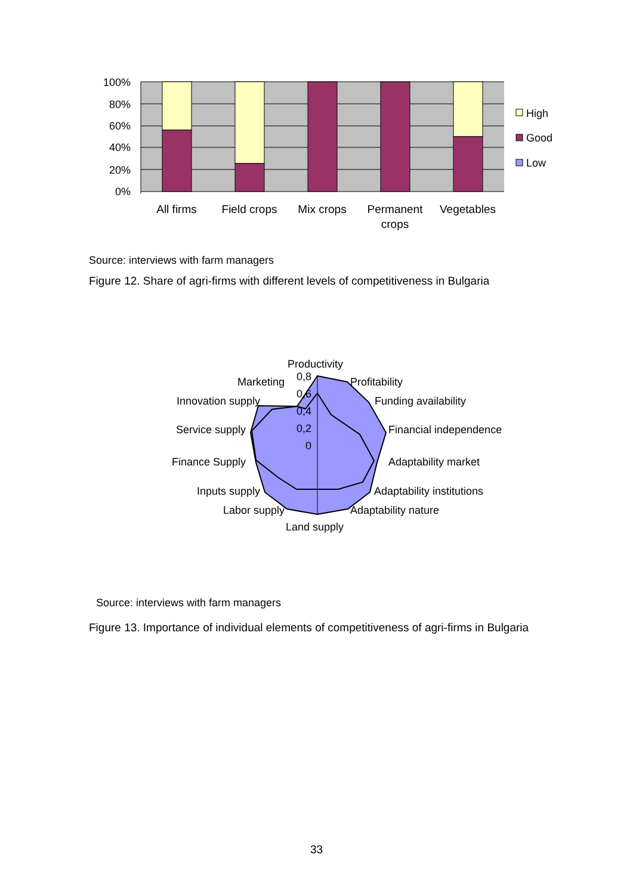100%
80%
60%
40%
20%
0%
All firms
Field crops
Mix crops
Permanent
crops
Vegetables
High
Good
Low
Source: interviews with farm managers
Figure 12. Share of agri-firms with different levels of competitiveness in Bulgaria
Productivity
Profitability
Funding availability
Financial independence
Adaptability market
Adaptability institutions
Adaptability nature
Land supply
Labor supply
Inputs supply
Finance Supply
Service supply
Innovation supply
Marketing
0,8
0,6
0,4
0,2
0
Source: interviews with farm managers
Figure 13. Importance of individual elements of competitiveness of agri-firms in Bulgaria
33